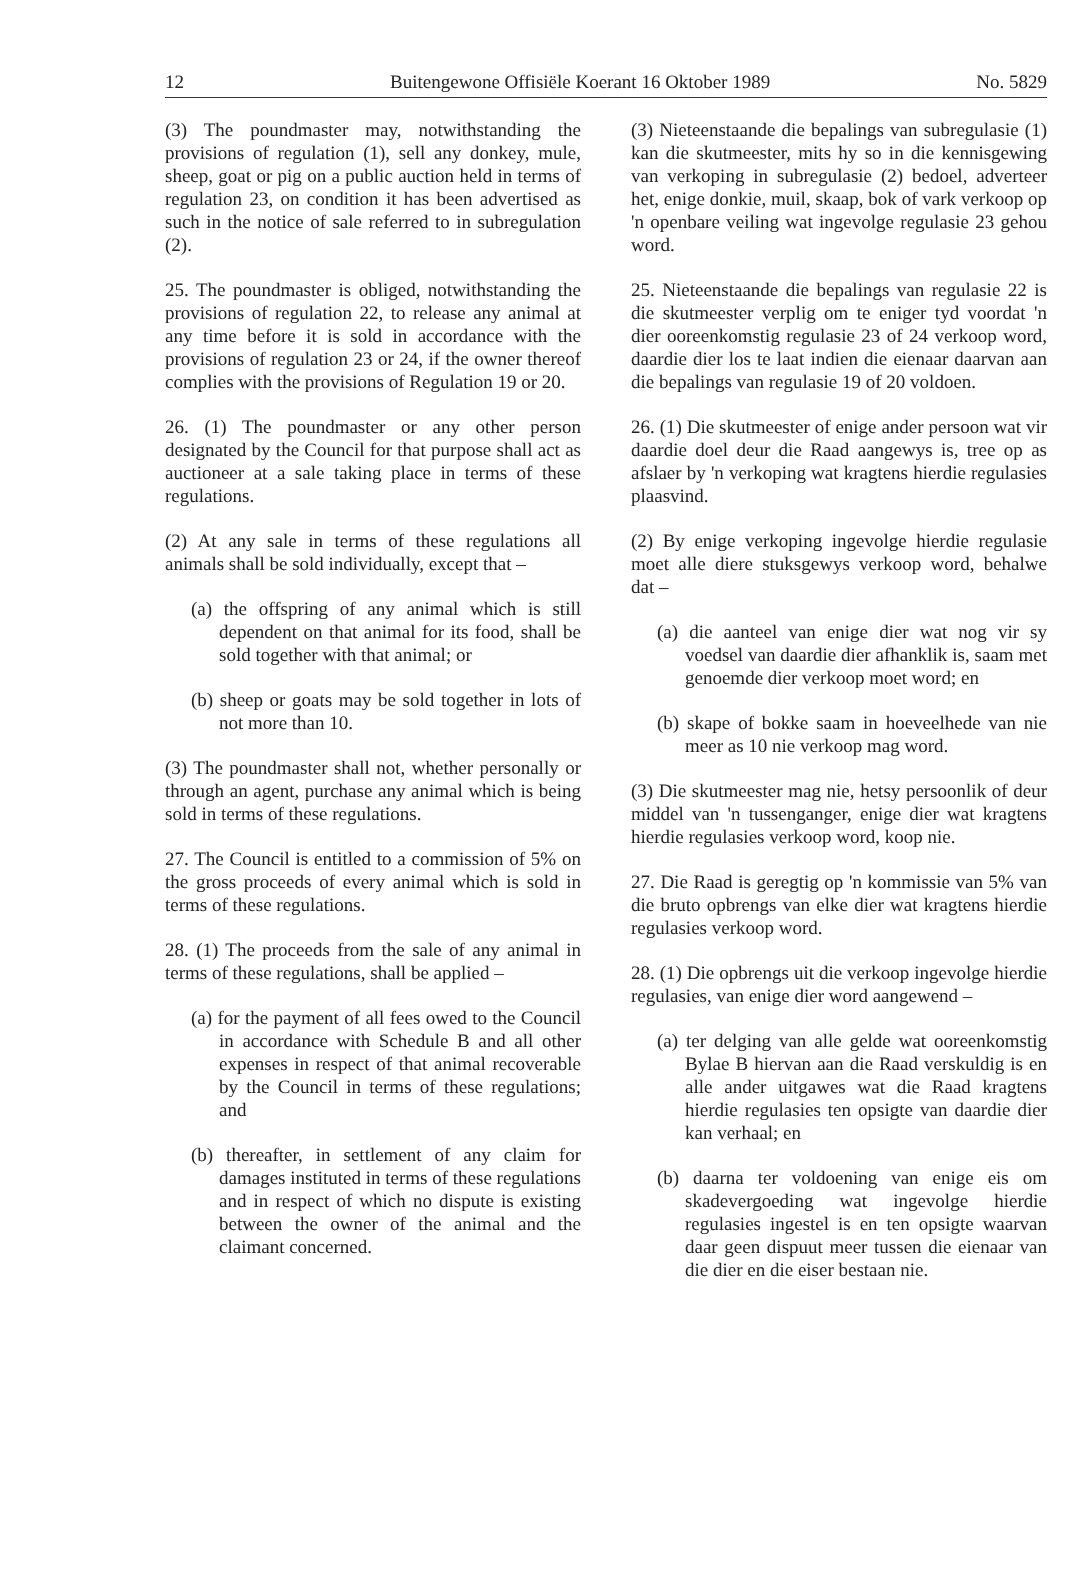12 Buitengewone Offisiële Koerant 16 Oktober 1989 No. 5829
(3) The poundmaster may, notwithstanding the provisions of regulation (1), sell any donkey, mule, sheep, goat or pig on a public auction held in terms of regulation 23, on condition it has been advertised as such in the notice of sale referred to in subregulation (2).
25. The poundmaster is obliged, notwithstanding the provisions of regulation 22, to release any animal at any time before it is sold in accordance with the provisions of regulation 23 or 24, if the owner thereof complies with the provisions of Regulation 19 or 20.
26. (1) The poundmaster or any other person designated by the Council for that purpose shall act as auctioneer at a sale taking place in terms of these regulations.
(2) At any sale in terms of these regulations all animals shall be sold individually, except that –
(a) the offspring of any animal which is still dependent on that animal for its food, shall be sold together with that animal; or
(b) sheep or goats may be sold together in lots of not more than 10.
(3) The poundmaster shall not, whether personally or through an agent, purchase any animal which is being sold in terms of these regulations.
27. The Council is entitled to a commission of 5% on the gross proceeds of every animal which is sold in terms of these regulations.
28. (1) The proceeds from the sale of any animal in terms of these regulations, shall be applied –
(a) for the payment of all fees owed to the Council in accordance with Schedule B and all other expenses in respect of that animal recoverable by the Council in terms of these regulations; and
(b) thereafter, in settlement of any claim for damages instituted in terms of these regulations and in respect of which no dispute is existing between the owner of the animal and the claimant concerned.
(3) Nieteenstaande die bepalings van subregulasie (1) kan die skutmeester, mits hy so in die kennisgewing van verkoping in subregulasie (2) bedoel, adverteer het, enige donkie, muil, skaap, bok of vark verkoop op 'n openbare veiling wat ingevolge regulasie 23 gehou word.
25. Nieteenstaande die bepalings van regulasie 22 is die skutmeester verplig om te eniger tyd voordat 'n dier ooreenkomstig regulasie 23 of 24 verkoop word, daardie dier los te laat indien die eienaar daarvan aan die bepalings van regulasie 19 of 20 voldoen.
26. (1) Die skutmeester of enige ander persoon wat vir daardie doel deur die Raad aangewys is, tree op as afslaer by 'n verkoping wat kragtens hierdie regulasies plaasvind.
(2) By enige verkoping ingevolge hierdie regulasie moet alle diere stuksgewys verkoop word, behalwe dat –
(a) die aanteel van enige dier wat nog vir sy voedsel van daardie dier afhanklik is, saam met genoemde dier verkoop moet word; en
(b) skape of bokke saam in hoeveelhede van nie meer as 10 nie verkoop mag word.
(3) Die skutmeester mag nie, hetsy persoonlik of deur middel van 'n tussenganger, enige dier wat kragtens hierdie regulasies verkoop word, koop nie.
27. Die Raad is geregtig op 'n kommissie van 5% van die bruto opbrengs van elke dier wat kragtens hierdie regulasies verkoop word.
28. (1) Die opbrengs uit die verkoop ingevolge hierdie regulasies, van enige dier word aangewend –
(a) ter delging van alle gelde wat ooreenkomstig Bylae B hiervan aan die Raad verskuldig is en alle ander uitgawes wat die Raad kragtens hierdie regulasies ten opsigte van daardie dier kan verhaal; en
(b) daarna ter voldoening van enige eis om skadevergoeding wat ingevolge hierdie regulasies ingestel is en ten opsigte waarvan daar geen dispuut meer tussen die eienaar van die dier en die eiser bestaan nie.